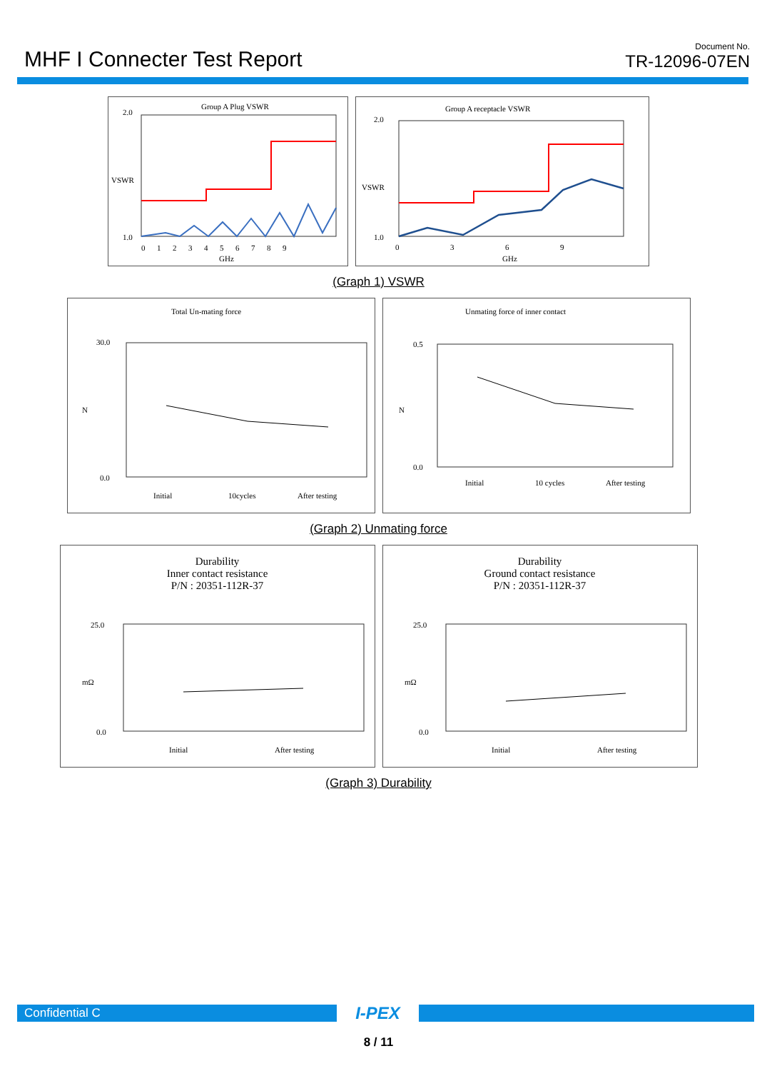MHF I Connecter Test Report
Document No.
TR-12096-07EN
Group A Plug VSWR
2.0
1.0
VSWR
0 1 2 3 4 5 6 7 8 9
GHz
Group A receptacle VSWR
2.0
1.0
VSWR
0 3 6 9
GHz
(Graph 1) VSWR
Total Un-mating force
30.0
0.0
N
Initial
10cycles
After testing
Unmating force of inner contact
0.5
0.0
N
Initial
10 cycles
After testing
(Graph 2) Unmating force
Durability
Inner contact resistance
P/N : 20351-112R-37
25.0
0.0
mΩ
Initial
After testing
Durability
Ground contact resistance
P/N : 20351-112R-37
25.0
0.0
mΩ
Initial
After testing
(Graph 3) Durability
Confidential C
I-PEX
8 / 11